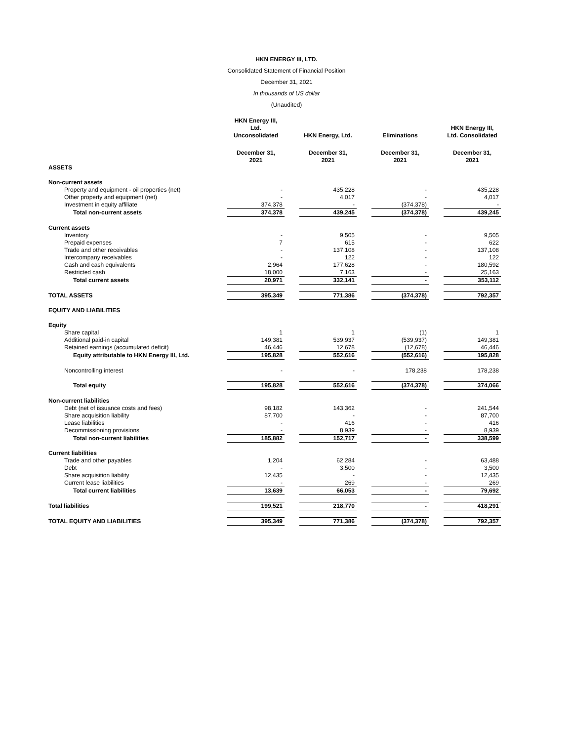HKN ENERGY III, LTD.
Consolidated Statement of Financial Position
December 31, 2021
In thousands of US dollar
(Unaudited)
| | HKN Energy III, Ltd. Unconsolidated | | HKN Energy, Ltd. | | Eliminations | | HKN Energy III, Ltd. Consolidated |
| --- | --- | --- | --- | --- | --- | --- | --- |
| | December 31, 2021 | | December 31, 2021 | | December 31, 2021 | | December 31, 2021 |
| ASSETS | | | | | | | |
| Non-current assets | | | | | | | |
| Property and equipment - oil properties (net) | - | | 435,228 | | - | | 435,228 |
| Other property and equipment (net) | - | | 4,017 | | - | | 4,017 |
| Investment in equity affiliate | 374,378 | | - | | (374,378) | | - |
| Total non-current assets | 374,378 | | 439,245 | | (374,378) | | 439,245 |
| Current assets | | | | | | | |
| Inventory | - | | 9,505 | | - | | 9,505 |
| Prepaid expenses | 7 | | 615 | | - | | 622 |
| Trade and other receivables | - | | 137,108 | | - | | 137,108 |
| Intercompany receivables | - | | 122 | | - | | 122 |
| Cash and cash equivalents | 2,964 | | 177,628 | | - | | 180,592 |
| Restricted cash | 18,000 | | 7,163 | | - | | 25,163 |
| Total current assets | 20,971 | | 332,141 | | - | | 353,112 |
| TOTAL ASSETS | 395,349 | | 771,386 | | (374,378) | | 792,357 |
| EQUITY AND LIABILITIES | | | | | | | |
| Equity | | | | | | | |
| Share capital | 1 | | 1 | | (1) | | 1 |
| Additional paid-in capital | 149,381 | | 539,937 | | (539,937) | | 149,381 |
| Retained earnings (accumulated deficit) | 46,446 | | 12,678 | | (12,678) | | 46,446 |
| Equity attributable to HKN Energy III, Ltd. | 195,828 | | 552,616 | | (552,616) | | 195,828 |
| Noncontrolling interest | - | | - | | 178,238 | | 178,238 |
| Total equity | 195,828 | | 552,616 | | (374,378) | | 374,066 |
| Non-current liabilities | | | | | | | |
| Debt (net of issuance costs and fees) | 98,182 | | 143,362 | | - | | 241,544 |
| Share acquisition liability | 87,700 | | - | | - | | 87,700 |
| Lease liabilities | - | | 416 | | - | | 416 |
| Decommissioning provisions | - | | 8,939 | | - | | 8,939 |
| Total non-current liabilities | 185,882 | | 152,717 | | - | | 338,599 |
| Current liabilities | | | | | | | |
| Trade and other payables | 1,204 | | 62,284 | | - | | 63,488 |
| Debt | - | | 3,500 | | - | | 3,500 |
| Share acquisition liability | 12,435 | | - | | - | | 12,435 |
| Current lease liabilities | - | | 269 | | - | | 269 |
| Total current liabilities | 13,639 | | 66,053 | | - | | 79,692 |
| Total liabilities | 199,521 | | 218,770 | | - | | 418,291 |
| TOTAL EQUITY AND LIABILITIES | 395,349 | | 771,386 | | (374,378) | | 792,357 |